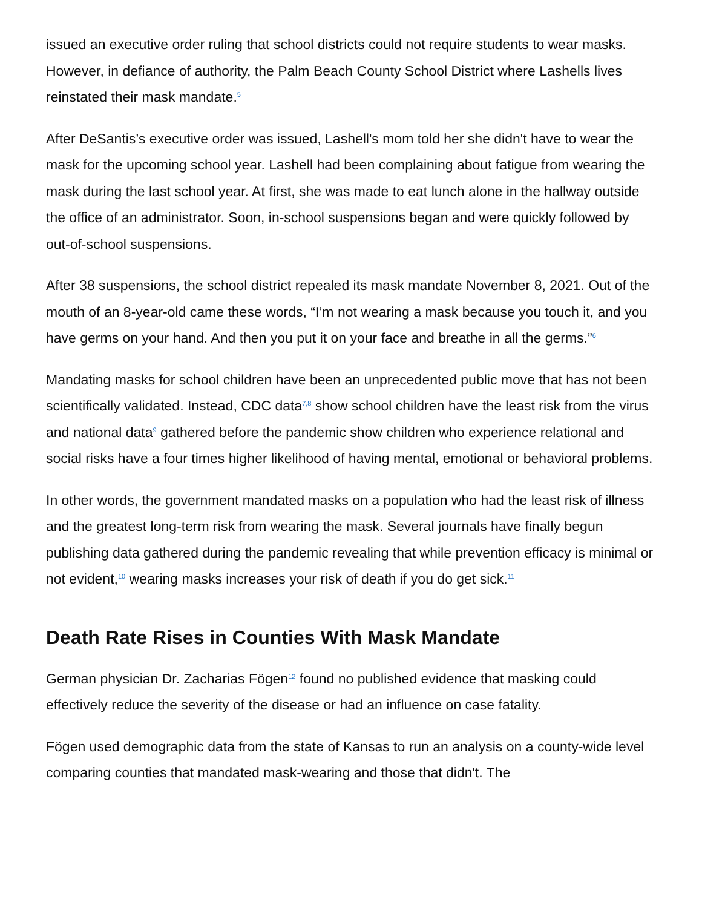issued an executive order ruling that school districts could not require students to wear masks. However, in defiance of authority, the Palm Beach County School District where Lashells lives reinstated their mask mandate.<sup>5</sup>
After DeSantis’s executive order was issued, Lashell's mom told her she didn't have to wear the mask for the upcoming school year. Lashell had been complaining about fatigue from wearing the mask during the last school year. At first, she was made to eat lunch alone in the hallway outside the office of an administrator. Soon, in-school suspensions began and were quickly followed by out-of-school suspensions.
After 38 suspensions, the school district repealed its mask mandate November 8, 2021. Out of the mouth of an 8-year-old came these words, “I’m not wearing a mask because you touch it, and you have germs on your hand. And then you put it on your face and breathe in all the germs.”<sup>6</sup>
Mandating masks for school children have been an unprecedented public move that has not been scientifically validated. Instead, CDC data<sup>7,8</sup> show school children have the least risk from the virus and national data<sup>9</sup> gathered before the pandemic show children who experience relational and social risks have a four times higher likelihood of having mental, emotional or behavioral problems.
In other words, the government mandated masks on a population who had the least risk of illness and the greatest long-term risk from wearing the mask. Several journals have finally begun publishing data gathered during the pandemic revealing that while prevention efficacy is minimal or not evident,<sup>10</sup> wearing masks increases your risk of death if you do get sick.<sup>11</sup>
Death Rate Rises in Counties With Mask Mandate
German physician Dr. Zacharias Fögen<sup>12</sup> found no published evidence that masking could effectively reduce the severity of the disease or had an influence on case fatality.
Fögen used demographic data from the state of Kansas to run an analysis on a county-wide level comparing counties that mandated mask-wearing and those that didn't. The